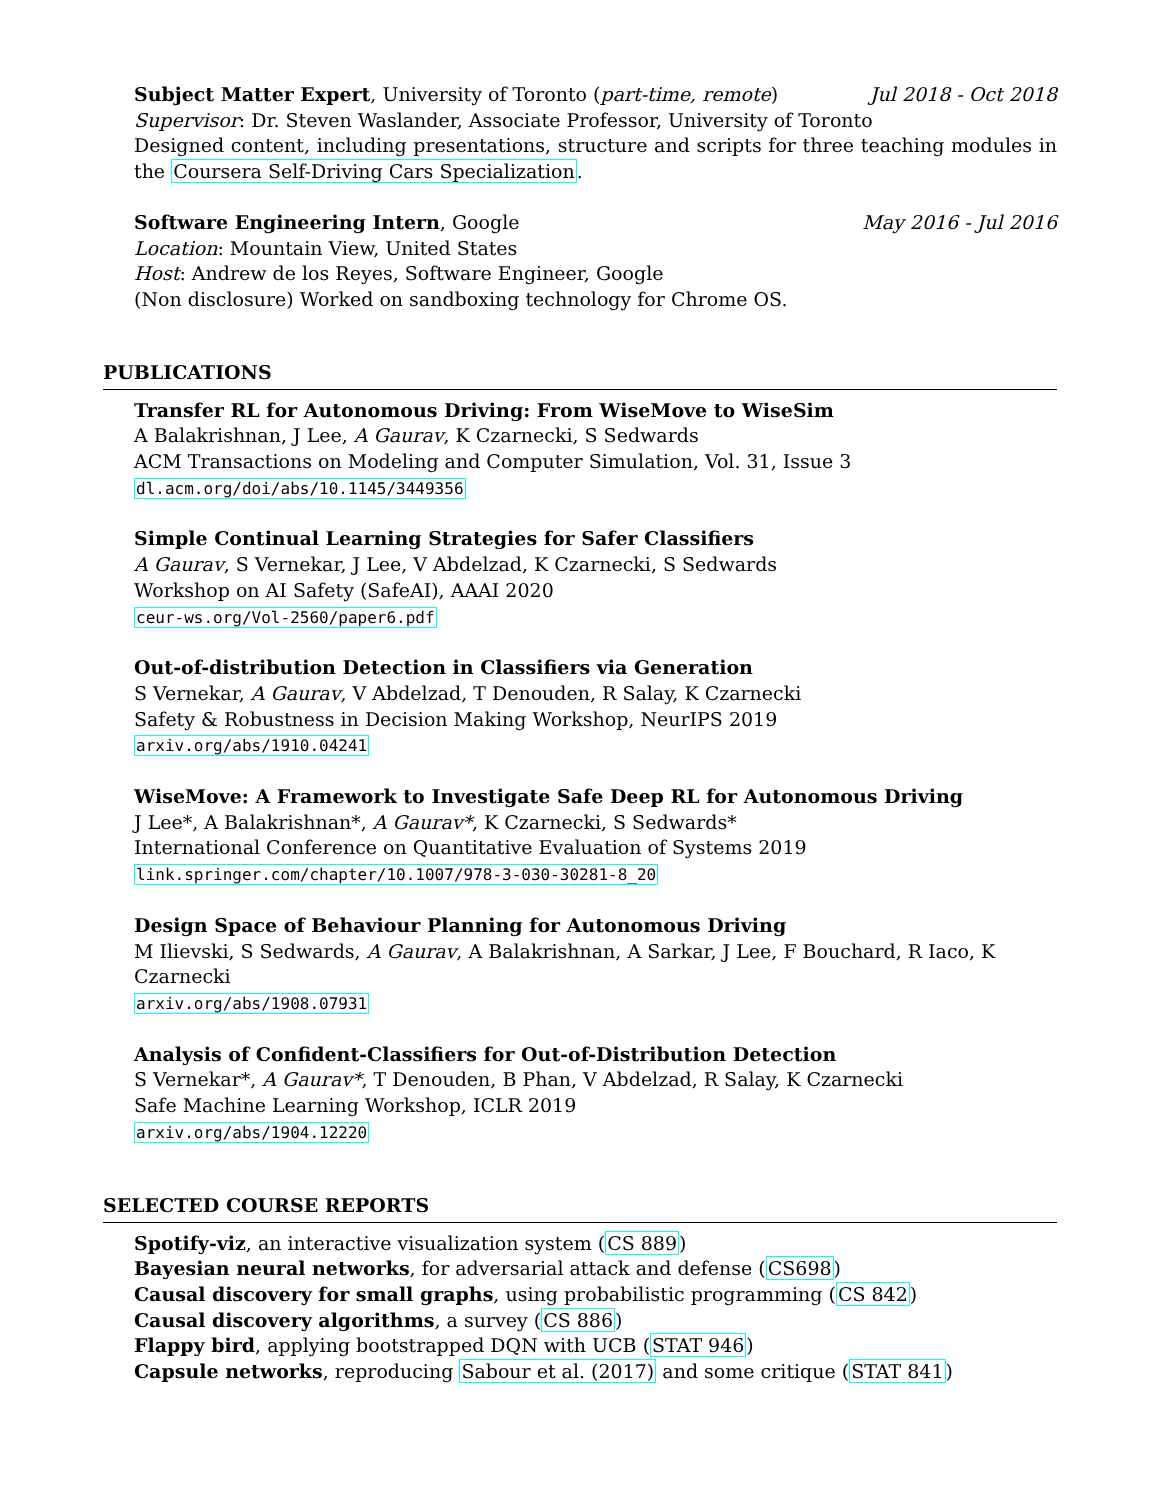Subject Matter Expert, University of Toronto (part-time, remote) Jul 2018 - Oct 2018
Supervisor: Dr. Steven Waslander, Associate Professor, University of Toronto
Designed content, including presentations, structure and scripts for three teaching modules in the Coursera Self-Driving Cars Specialization.
Software Engineering Intern, Google May 2016 - Jul 2016
Location: Mountain View, United States
Host: Andrew de los Reyes, Software Engineer, Google
(Non disclosure) Worked on sandboxing technology for Chrome OS.
PUBLICATIONS
Transfer RL for Autonomous Driving: From WiseMove to WiseSim
A Balakrishnan, J Lee, A Gaurav, K Czarnecki, S Sedwards
ACM Transactions on Modeling and Computer Simulation, Vol. 31, Issue 3
dl.acm.org/doi/abs/10.1145/3449356
Simple Continual Learning Strategies for Safer Classifiers
A Gaurav, S Vernekar, J Lee, V Abdelzad, K Czarnecki, S Sedwards
Workshop on AI Safety (SafeAI), AAAI 2020
ceur-ws.org/Vol-2560/paper6.pdf
Out-of-distribution Detection in Classifiers via Generation
S Vernekar, A Gaurav, V Abdelzad, T Denouden, R Salay, K Czarnecki
Safety & Robustness in Decision Making Workshop, NeurIPS 2019
arxiv.org/abs/1910.04241
WiseMove: A Framework to Investigate Safe Deep RL for Autonomous Driving
J Lee*, A Balakrishnan*, A Gaurav*, K Czarnecki, S Sedwards*
International Conference on Quantitative Evaluation of Systems 2019
link.springer.com/chapter/10.1007/978-3-030-30281-8_20
Design Space of Behaviour Planning for Autonomous Driving
M Ilievski, S Sedwards, A Gaurav, A Balakrishnan, A Sarkar, J Lee, F Bouchard, R Iaco, K Czarnecki
arxiv.org/abs/1908.07931
Analysis of Confident-Classifiers for Out-of-Distribution Detection
S Vernekar*, A Gaurav*, T Denouden, B Phan, V Abdelzad, R Salay, K Czarnecki
Safe Machine Learning Workshop, ICLR 2019
arxiv.org/abs/1904.12220
SELECTED COURSE REPORTS
Spotify-viz, an interactive visualization system (CS 889)
Bayesian neural networks, for adversarial attack and defense (CS698)
Causal discovery for small graphs, using probabilistic programming (CS 842)
Causal discovery algorithms, a survey (CS 886)
Flappy bird, applying bootstrapped DQN with UCB (STAT 946)
Capsule networks, reproducing Sabour et al. (2017) and some critique (STAT 841)